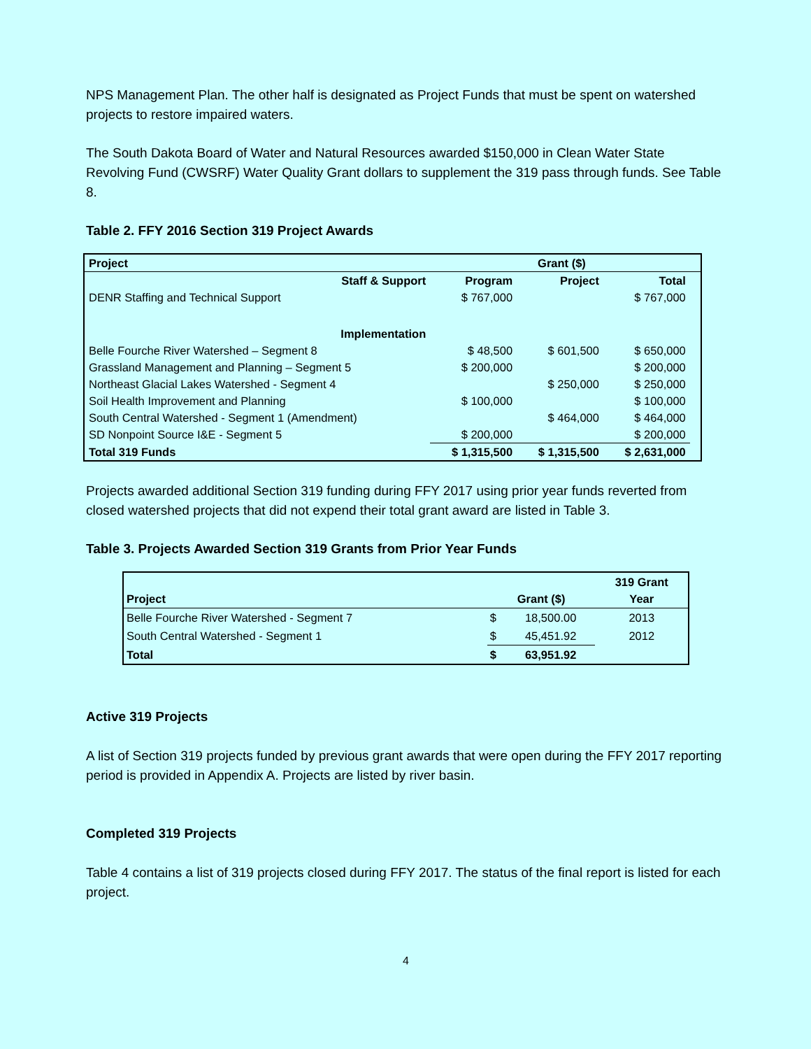NPS Management Plan. The other half is designated as Project Funds that must be spent on watershed projects to restore impaired waters.
The South Dakota Board of Water and Natural Resources awarded $150,000 in Clean Water State Revolving Fund (CWSRF) Water Quality Grant dollars to supplement the 319 pass through funds. See Table 8.
Table 2. FFY 2016 Section 319 Project Awards
| Project | | Grant ($) | | |
| --- | --- | --- | --- | --- |
| Staff & Support | Program | Project | Total | |
| DENR Staffing and Technical Support | $ 767,000 | | $ 767,000 | |
| Implementation | | | | |
| Belle Fourche River Watershed – Segment 8 | $ 48,500 | $ 601,500 | $ 650,000 | |
| Grassland Management and Planning – Segment 5 | $ 200,000 | | $ 200,000 | |
| Northeast Glacial Lakes Watershed - Segment 4 | | $ 250,000 | $ 250,000 | |
| Soil Health Improvement and Planning | $ 100,000 | | $ 100,000 | |
| South Central Watershed - Segment 1 (Amendment) | | $ 464,000 | $ 464,000 | |
| SD Nonpoint Source I&E - Segment 5 | $ 200,000 | | $ 200,000 | |
| Total 319 Funds | $ 1,315,500 | $ 1,315,500 | $ 2,631,000 | |
Projects awarded additional Section 319 funding during FFY 2017 using prior year funds reverted from closed watershed projects that did not expend their total grant award are listed in Table 3.
Table 3. Projects Awarded Section 319 Grants from Prior Year Funds
| Project | Grant ($) | | 319 Grant Year |
| --- | --- | --- | --- |
| Belle Fourche River Watershed - Segment 7 | $ | 18,500.00 | 2013 |
| South Central Watershed - Segment 1 | $ | 45,451.92 | 2012 |
| Total | $ | 63,951.92 | |
Active 319 Projects
A list of Section 319 projects funded by previous grant awards that were open during the FFY 2017 reporting period is provided in Appendix A. Projects are listed by river basin.
Completed 319 Projects
Table 4 contains a list of 319 projects closed during FFY 2017. The status of the final report is listed for each project.
4